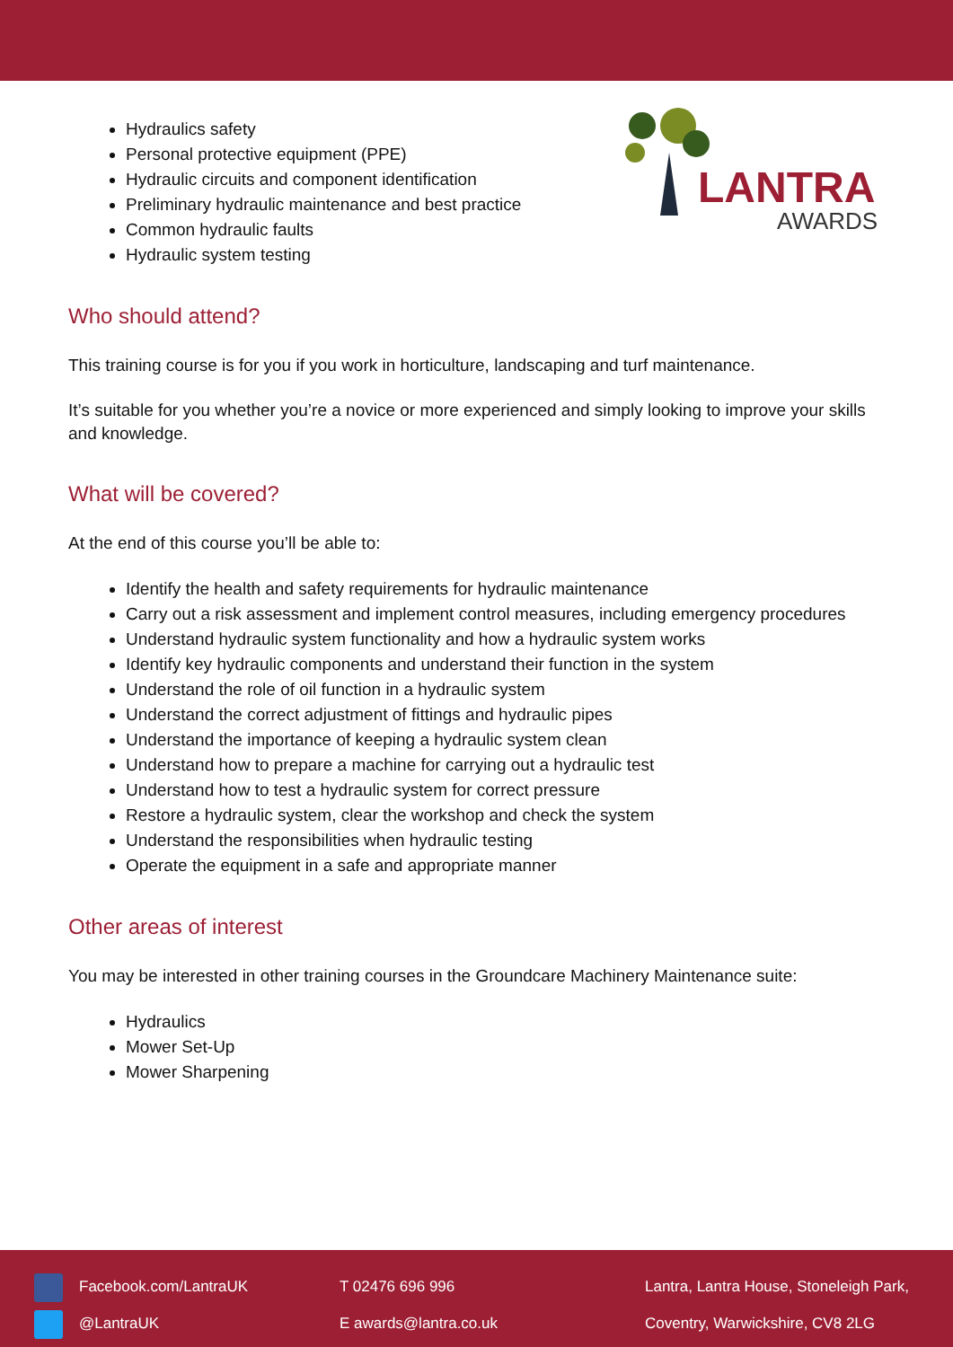Hydraulics safety
Personal protective equipment (PPE)
Hydraulic circuits and component identification
Preliminary hydraulic maintenance and best practice
Common hydraulic faults
Hydraulic system testing
LANTRA
AWARDS
Who should attend?
This training course is for you if you work in horticulture, landscaping and turf maintenance.
It’s suitable for you whether you’re a novice or more experienced and simply looking to improve your skills and knowledge.
What will be covered?
At the end of this course you’ll be able to:
Identify the health and safety requirements for hydraulic maintenance
Carry out a risk assessment and implement control measures, including emergency procedures
Understand hydraulic system functionality and how a hydraulic system works
Identify key hydraulic components and understand their function in the system
Understand the role of oil function in a hydraulic system
Understand the correct adjustment of fittings and hydraulic pipes
Understand the importance of keeping a hydraulic system clean
Understand how to prepare a machine for carrying out a hydraulic test
Understand how to test a hydraulic system for correct pressure
Restore a hydraulic system, clear the workshop and check the system
Understand the responsibilities when hydraulic testing
Operate the equipment in a safe and appropriate manner
Other areas of interest
You may be interested in other training courses in the Groundcare Machinery Maintenance suite:
Hydraulics
Mower Set-Up
Mower Sharpening
Facebook.com/LantraUK
@LantraUK
T 02476 696 996
E awards@lantra.co.uk
Lantra, Lantra House, Stoneleigh Park,
Coventry, Warwickshire, CV8 2LG